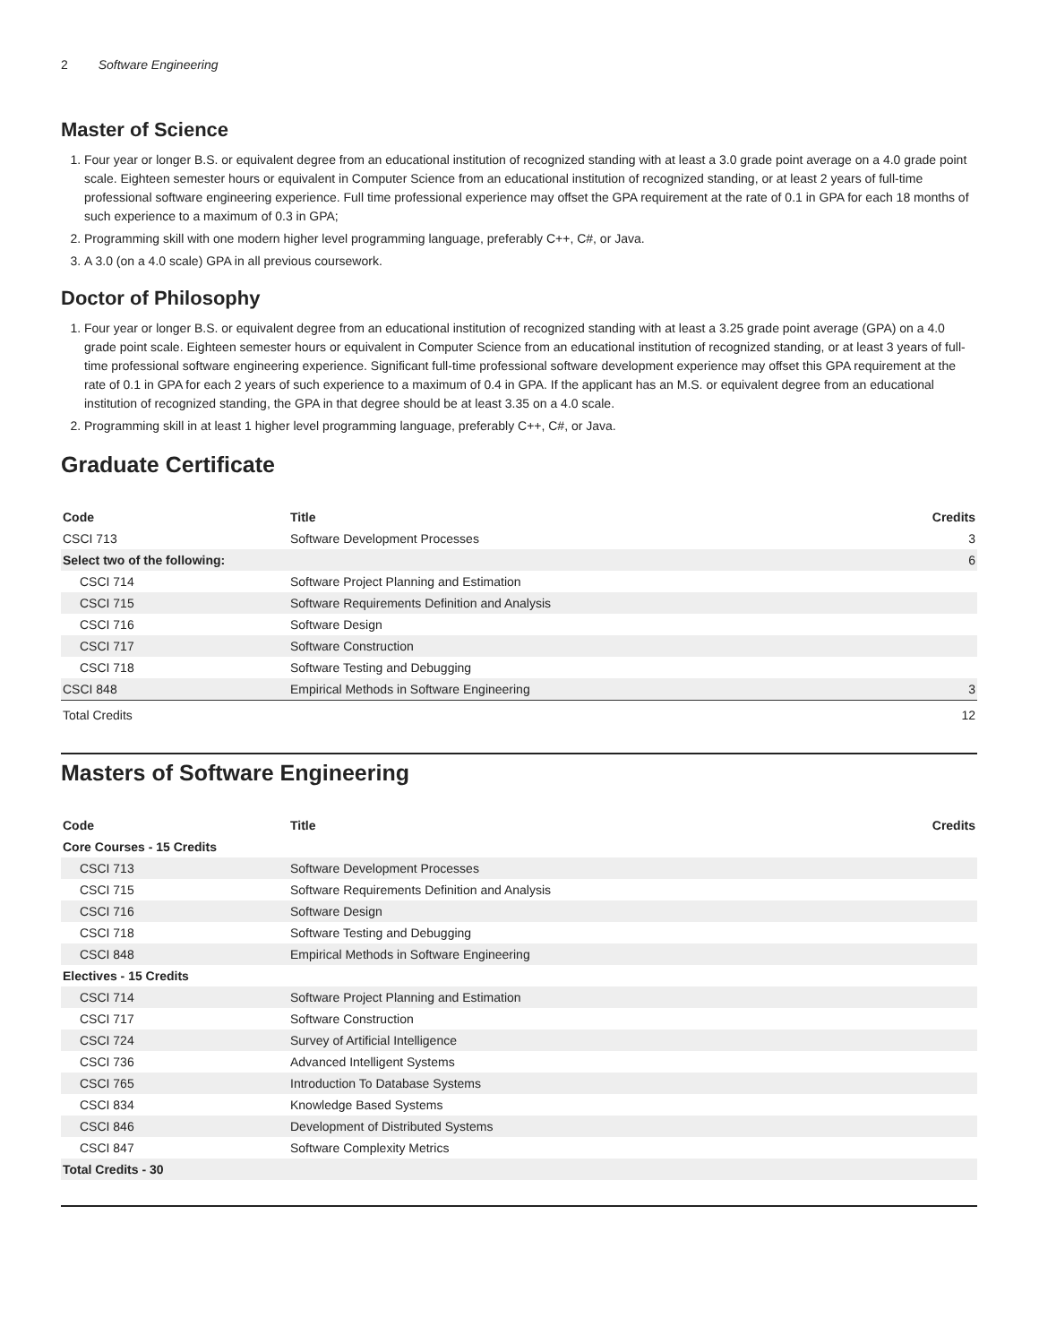2 Software Engineering
Master of Science
1. Four year or longer B.S. or equivalent degree from an educational institution of recognized standing with at least a 3.0 grade point average on a 4.0 grade point scale. Eighteen semester hours or equivalent in Computer Science from an educational institution of recognized standing, or at least 2 years of full-time professional software engineering experience. Full time professional experience may offset the GPA requirement at the rate of 0.1 in GPA for each 18 months of such experience to a maximum of 0.3 in GPA;
2. Programming skill with one modern higher level programming language, preferably C++, C#, or Java.
3. A 3.0 (on a 4.0 scale) GPA in all previous coursework.
Doctor of Philosophy
1. Four year or longer B.S. or equivalent degree from an educational institution of recognized standing with at least a 3.25 grade point average (GPA) on a 4.0 grade point scale. Eighteen semester hours or equivalent in Computer Science from an educational institution of recognized standing, or at least 3 years of full-time professional software engineering experience. Significant full-time professional software development experience may offset this GPA requirement at the rate of 0.1 in GPA for each 2 years of such experience to a maximum of 0.4 in GPA. If the applicant has an M.S. or equivalent degree from an educational institution of recognized standing, the GPA in that degree should be at least 3.35 on a 4.0 scale.
2. Programming skill in at least 1 higher level programming language, preferably C++, C#, or Java.
Graduate Certificate
| Code | Title | Credits |
| --- | --- | --- |
| CSCI 713 | Software Development Processes | 3 |
| Select two of the following: | | 6 |
| CSCI 714 | Software Project Planning and Estimation | |
| CSCI 715 | Software Requirements Definition and Analysis | |
| CSCI 716 | Software Design | |
| CSCI 717 | Software Construction | |
| CSCI 718 | Software Testing and Debugging | |
| CSCI 848 | Empirical Methods in Software Engineering | 3 |
| Total Credits | | 12 |
Masters of Software Engineering
| Code | Title | Credits |
| --- | --- | --- |
| Core Courses - 15 Credits | | |
| CSCI 713 | Software Development Processes | |
| CSCI 715 | Software Requirements Definition and Analysis | |
| CSCI 716 | Software Design | |
| CSCI 718 | Software Testing and Debugging | |
| CSCI 848 | Empirical Methods in Software Engineering | |
| Electives - 15 Credits | | |
| CSCI 714 | Software Project Planning and Estimation | |
| CSCI 717 | Software Construction | |
| CSCI 724 | Survey of Artificial Intelligence | |
| CSCI 736 | Advanced Intelligent Systems | |
| CSCI 765 | Introduction To Database Systems | |
| CSCI 834 | Knowledge Based Systems | |
| CSCI 846 | Development of Distributed Systems | |
| CSCI 847 | Software Complexity Metrics | |
| Total Credits - 30 | | |